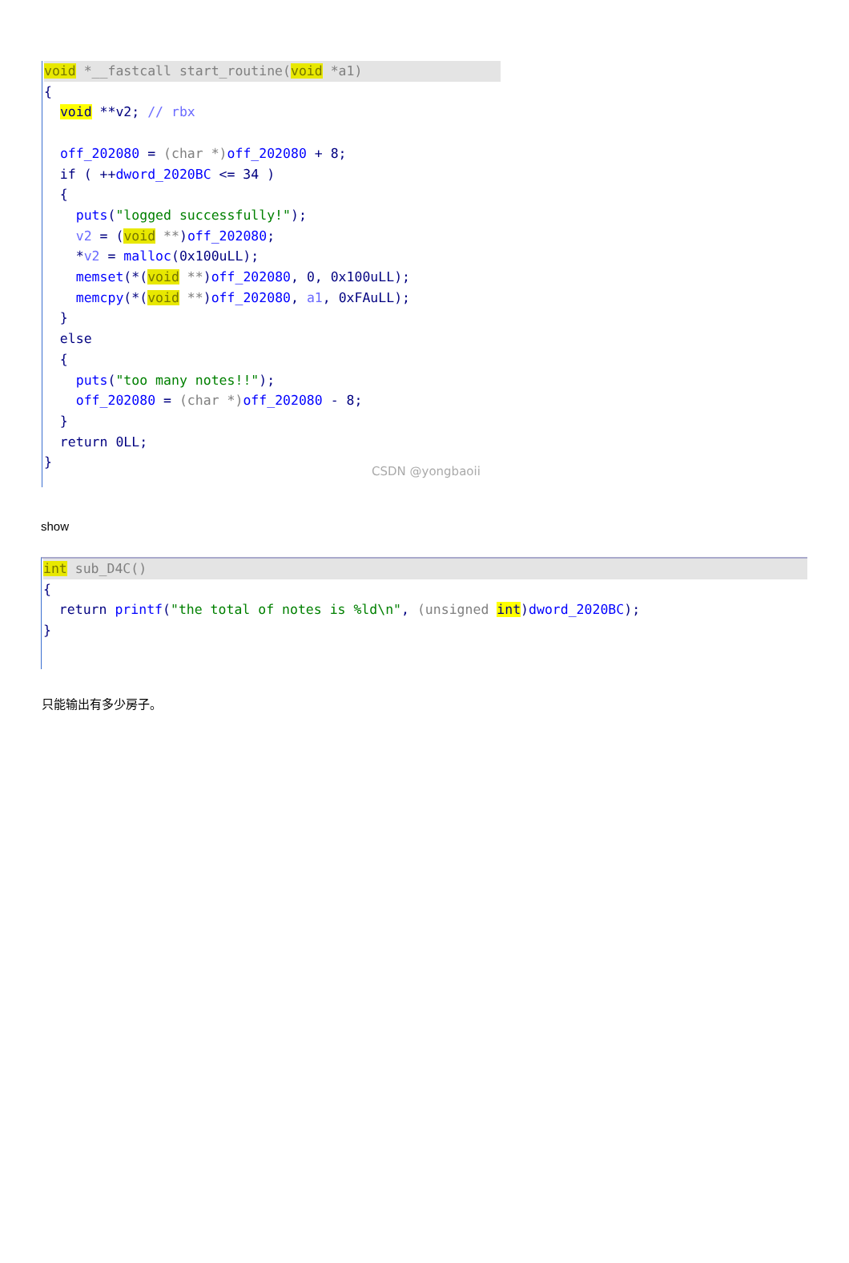void *__fastcall start_routine(void *a1)
{ void **v2; // rbx off_202080 = (char *) off_202080 + 8; if ( ++dword_2020BC <= 34 ) { puts("logged successfully!"); v2 = (void **)off_202080; *v2 = malloc(0x100uLL); memset(*(void **)off_202080, 0, 0x100uLL); memcpy(*(void **)off_202080, a1, 0xFAuLL); } else { puts("too many notes!!"); off_202080 = (char *) off_202080 - 8; } return 0LL; }
CSDN @yongbaoii
show
int sub_D4C()
{ return printf("the total of notes is %ld\n", (unsigned int)dword_2020BC); }
只能输出有多少房子。